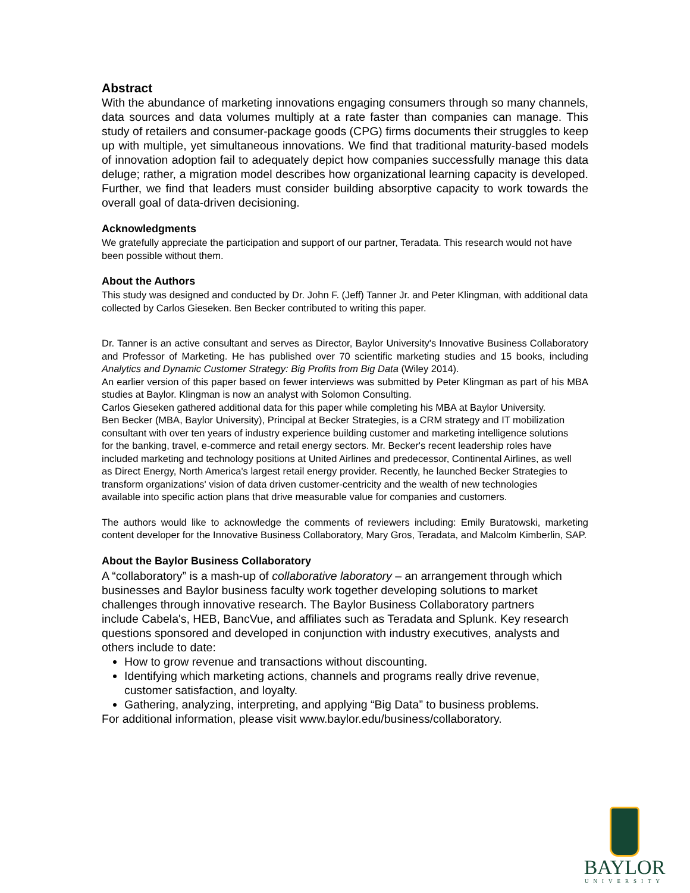Abstract
With the abundance of marketing innovations engaging consumers through so many channels, data sources and data volumes multiply at a rate faster than companies can manage. This study of retailers and consumer-package goods (CPG) firms documents their struggles to keep up with multiple, yet simultaneous innovations. We find that traditional maturity-based models of innovation adoption fail to adequately depict how companies successfully manage this data deluge; rather, a migration model describes how organizational learning capacity is developed. Further, we find that leaders must consider building absorptive capacity to work towards the overall goal of data-driven decisioning.
Acknowledgments
We gratefully appreciate the participation and support of our partner, Teradata. This research would not have been possible without them.
About the Authors
This study was designed and conducted by Dr. John F. (Jeff) Tanner Jr. and Peter Klingman, with additional data collected by Carlos Gieseken. Ben Becker contributed to writing this paper.
Dr. Tanner is an active consultant and serves as Director, Baylor University's Innovative Business Collaboratory and Professor of Marketing. He has published over 70 scientific marketing studies and 15 books, including Analytics and Dynamic Customer Strategy: Big Profits from Big Data (Wiley 2014).
An earlier version of this paper based on fewer interviews was submitted by Peter Klingman as part of his MBA studies at Baylor. Klingman is now an analyst with Solomon Consulting.
Carlos Gieseken gathered additional data for this paper while completing his MBA at Baylor University.
Ben Becker (MBA, Baylor University), Principal at Becker Strategies, is a CRM strategy and IT mobilization consultant with over ten years of industry experience building customer and marketing intelligence solutions for the banking, travel, e-commerce and retail energy sectors. Mr. Becker's recent leadership roles have included marketing and technology positions at United Airlines and predecessor, Continental Airlines, as well as Direct Energy, North America's largest retail energy provider. Recently, he launched Becker Strategies to transform organizations' vision of data driven customer-centricity and the wealth of new technologies available into specific action plans that drive measurable value for companies and customers.
The authors would like to acknowledge the comments of reviewers including: Emily Buratowski, marketing content developer for the Innovative Business Collaboratory, Mary Gros, Teradata, and Malcolm Kimberlin, SAP.
About the Baylor Business Collaboratory
A “collaboratory” is a mash-up of collaborative laboratory – an arrangement through which businesses and Baylor business faculty work together developing solutions to market challenges through innovative research. The Baylor Business Collaboratory partners include Cabela's, HEB, BancVue, and affiliates such as Teradata and Splunk. Key research questions sponsored and developed in conjunction with industry executives, analysts and others include to date:
How to grow revenue and transactions without discounting.
Identifying which marketing actions, channels and programs really drive revenue, customer satisfaction, and loyalty.
Gathering, analyzing, interpreting, and applying “Big Data” to business problems.
For additional information, please visit www.baylor.edu/business/collaboratory.
BAYLOR
UNIVERSITY